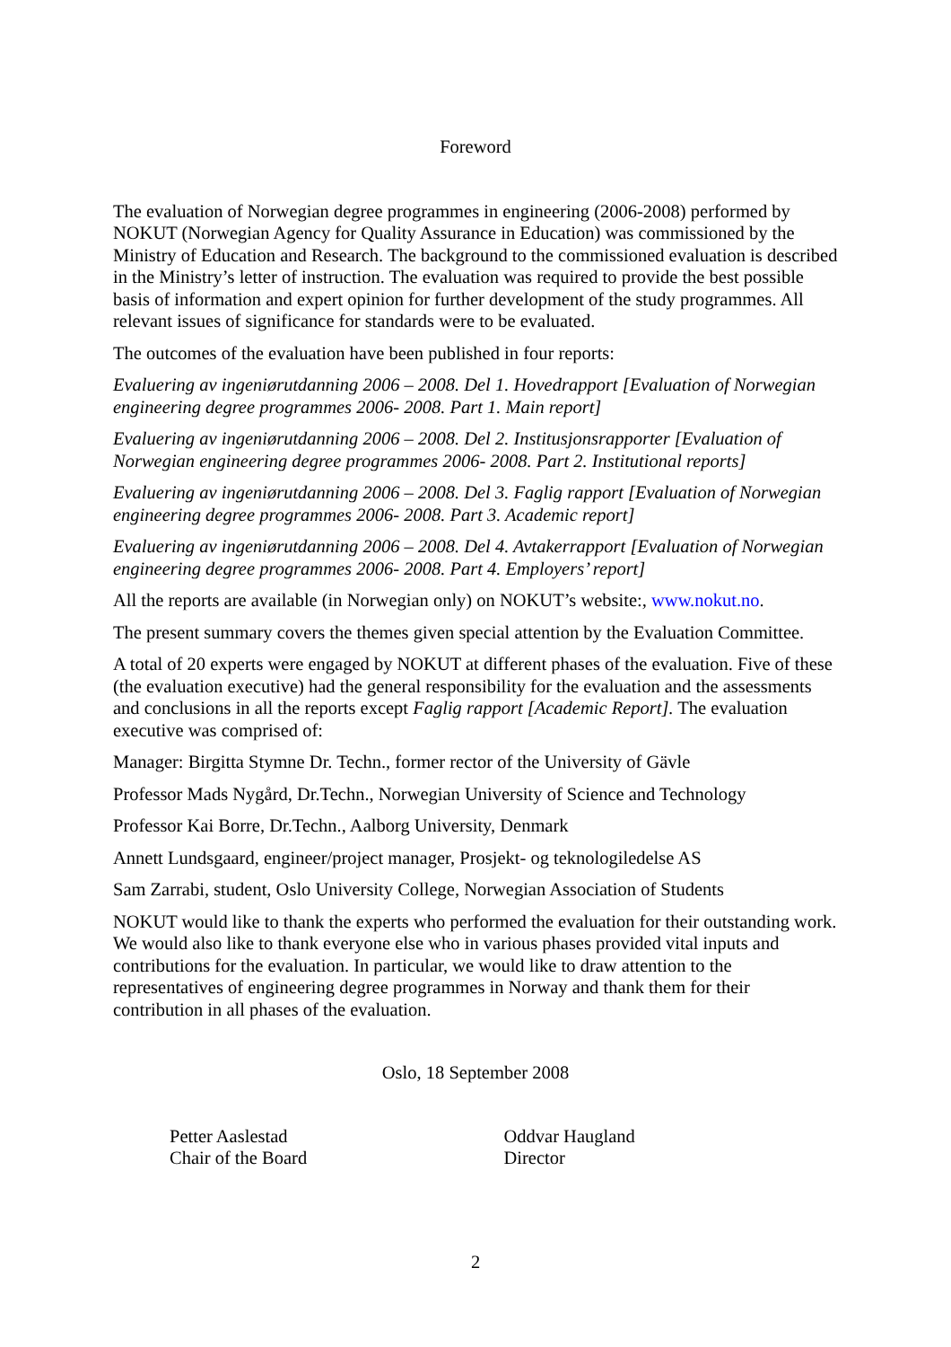Foreword
The evaluation of Norwegian degree programmes in engineering (2006-2008) performed by NOKUT (Norwegian Agency for Quality Assurance in Education) was commissioned by the Ministry of Education and Research. The background to the commissioned evaluation is described in the Ministry’s letter of instruction. The evaluation was required to provide the best possible basis of information and expert opinion for further development of the study programmes. All relevant issues of significance for standards were to be evaluated.
The outcomes of the evaluation have been published in four reports:
Evaluering av ingeniørutdanning 2006 – 2008. Del 1. Hovedrapport [Evaluation of Norwegian engineering degree programmes 2006- 2008. Part 1. Main report]
Evaluering av ingeniørutdanning 2006 – 2008. Del 2. Institusjonsrapporter [Evaluation of Norwegian engineering degree programmes 2006- 2008. Part 2. Institutional reports]
Evaluering av ingeniørutdanning 2006 – 2008. Del 3. Faglig rapport [Evaluation of Norwegian engineering degree programmes 2006- 2008. Part 3. Academic report]
Evaluering av ingeniørutdanning 2006 – 2008. Del 4. Avtakerrapport [Evaluation of Norwegian engineering degree programmes 2006- 2008. Part 4. Employers’ report]
All the reports are available (in Norwegian only) on NOKUT’s website:, www.nokut.no.
The present summary covers the themes given special attention by the Evaluation Committee.
A total of 20 experts were engaged by NOKUT at different phases of the evaluation. Five of these (the evaluation executive) had the general responsibility for the evaluation and the assessments and conclusions in all the reports except Faglig rapport [Academic Report]. The evaluation executive was comprised of:
Manager: Birgitta Stymne Dr. Techn., former rector of the University of Gävle
Professor Mads Nygård, Dr.Techn., Norwegian University of Science and Technology
Professor Kai Borre, Dr.Techn., Aalborg University, Denmark
Annett Lundsgaard, engineer/project manager, Prosjekt- og teknologiledelse AS
Sam Zarrabi, student, Oslo University College, Norwegian Association of Students
NOKUT would like to thank the experts who performed the evaluation for their outstanding work. We would also like to thank everyone else who in various phases provided vital inputs and contributions for the evaluation. In particular, we would like to draw attention to the representatives of engineering degree programmes in Norway and thank them for their contribution in all phases of the evaluation.
Oslo, 18 September 2008
Petter Aaslestad
Chair of the Board
Oddvar Haugland
Director
2